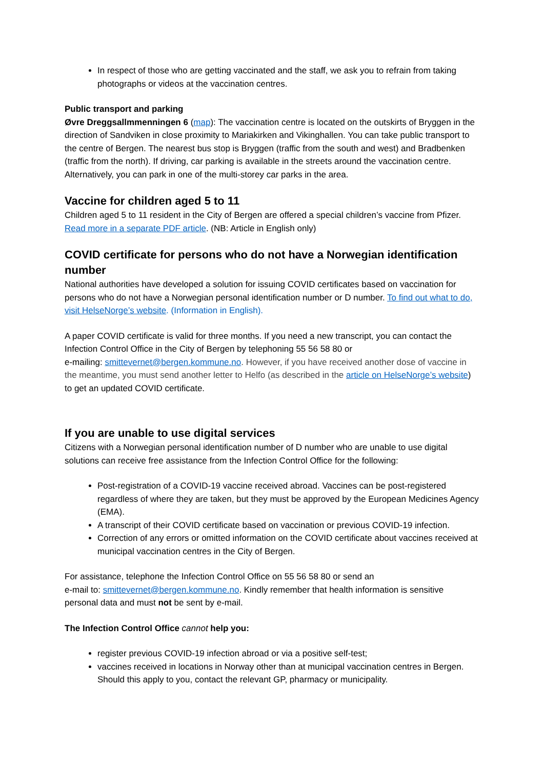In respect of those who are getting vaccinated and the staff, we ask you to refrain from taking photographs or videos at the vaccination centres.
Public transport and parking
Øvre Dreggsallmmenningen 6 (map): The vaccination centre is located on the outskirts of Bryggen in the direction of Sandviken in close proximity to Mariakirken and Vikinghallen. You can take public transport to the centre of Bergen. The nearest bus stop is Bryggen (traffic from the south and west) and Bradbenken (traffic from the north). If driving, car parking is available in the streets around the vaccination centre. Alternatively, you can park in one of the multi-storey car parks in the area.
Vaccine for children aged 5 to 11
Children aged 5 to 11 resident in the City of Bergen are offered a special children’s vaccine from Pfizer. Read more in a separate PDF article. (NB: Article in English only)
COVID certificate for persons who do not have a Norwegian identification number
National authorities have developed a solution for issuing COVID certificates based on vaccination for persons who do not have a Norwegian personal identification number or D number. To find out what to do, visit HelseNorge’s website. (Information in English).
A paper COVID certificate is valid for three months. If you need a new transcript, you can contact the Infection Control Office in the City of Bergen by telephoning 55 56 58 80 or
e-mailing: smittevernet@bergen.kommune.no. However, if you have received another dose of vaccine in the meantime, you must send another letter to Helfo (as described in the article on HelseNorge’s website) to get an updated COVID certificate.
If you are unable to use digital services
Citizens with a Norwegian personal identification number of D number who are unable to use digital solutions can receive free assistance from the Infection Control Office for the following:
Post-registration of a COVID-19 vaccine received abroad. Vaccines can be post-registered regardless of where they are taken, but they must be approved by the European Medicines Agency (EMA).
A transcript of their COVID certificate based on vaccination or previous COVID-19 infection.
Correction of any errors or omitted information on the COVID certificate about vaccines received at municipal vaccination centres in the City of Bergen.
For assistance, telephone the Infection Control Office on 55 56 58 80 or send an
e-mail to: smittevernet@bergen.kommune.no. Kindly remember that health information is sensitive personal data and must not be sent by e-mail.
The Infection Control Office cannot help you:
register previous COVID-19 infection abroad or via a positive self-test;
vaccines received in locations in Norway other than at municipal vaccination centres in Bergen. Should this apply to you, contact the relevant GP, pharmacy or municipality.